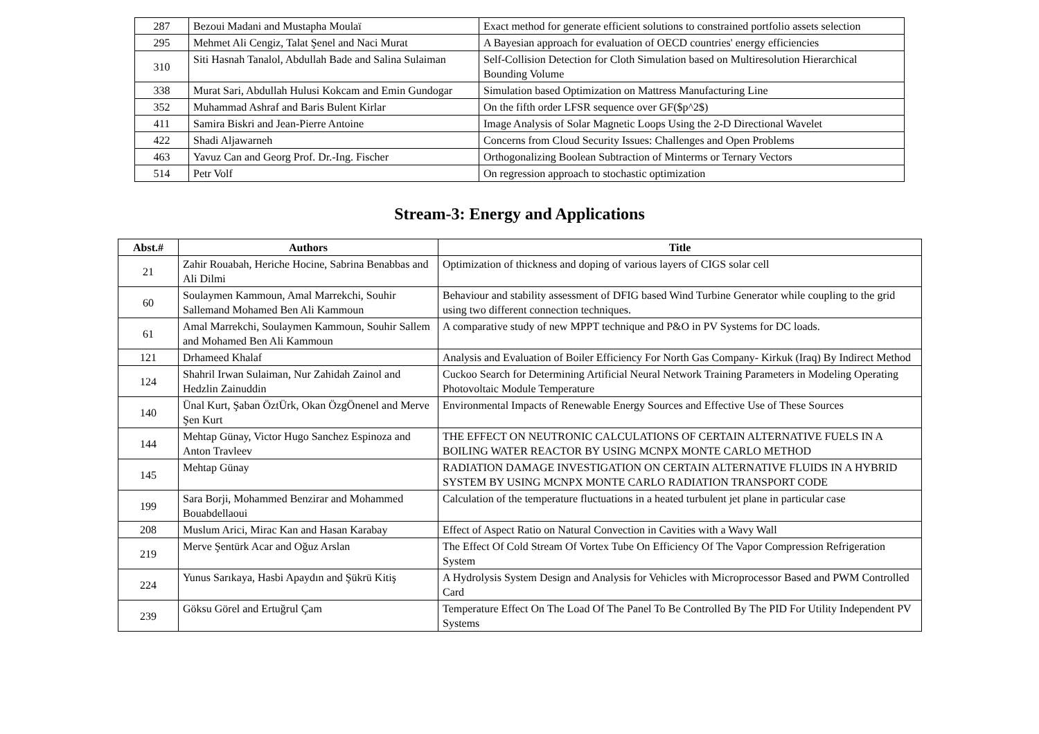| 287 | Bezoui Madani and Mustapha Moulaï | Exact method for generate efficient solutions to constrained portfolio assets selection |
| 295 | Mehmet Ali Cengiz, Talat Şenel and Naci Murat | A Bayesian approach for evaluation of OECD countries' energy efficiencies |
| 310 | Siti Hasnah Tanalol, Abdullah Bade and Salina Sulaiman | Self-Collision Detection for Cloth Simulation based on Multiresolution Hierarchical Bounding Volume |
| 338 | Murat Sari, Abdullah Hulusi Kokcam and Emin Gundogar | Simulation based Optimization on Mattress Manufacturing Line |
| 352 | Muhammad Ashraf and Baris Bulent Kirlar | On the fifth order LFSR sequence over GF($p^2$) |
| 411 | Samira Biskri and Jean-Pierre Antoine | Image Analysis of Solar Magnetic Loops Using the 2-D Directional Wavelet |
| 422 | Shadi Aljawarneh | Concerns from Cloud Security Issues: Challenges and Open Problems |
| 463 | Yavuz Can and Georg Prof. Dr.-Ing. Fischer | Orthogonalizing Boolean Subtraction of Minterms or Ternary Vectors |
| 514 | Petr Volf | On regression approach to stochastic optimization |
Stream-3: Energy and Applications
| Abst.# | Authors | Title |
| --- | --- | --- |
| 21 | Zahir Rouabah, Heriche Hocine, Sabrina Benabbas and Ali Dilmi | Optimization of thickness and doping of various layers of CIGS solar cell |
| 60 | Soulaymen Kammoun, Amal Marrekchi, Souhir Sallemand Mohamed Ben Ali Kammoun | Behaviour and stability assessment of DFIG based Wind Turbine Generator while coupling to the grid using two different connection techniques. |
| 61 | Amal Marrekchi, Soulaymen Kammoun, Souhir Sallem and Mohamed Ben Ali Kammoun | A comparative study of new MPPT technique and P&O in PV Systems for DC loads. |
| 121 | Drhameed Khalaf | Analysis and Evaluation of Boiler Efficiency For North Gas Company- Kirkuk (Iraq) By Indirect Method |
| 124 | Shahril Irwan Sulaiman, Nur Zahidah Zainol and Hedzlin Zainuddin | Cuckoo Search for Determining Artificial Neural Network Training Parameters in Modeling Operating Photovoltaic Module Temperature |
| 140 | Ünal Kurt, Şaban ÖztÜrk, Okan ÖzgÖnenel and Merve Şen Kurt | Environmental Impacts of Renewable Energy Sources and Effective Use of These Sources |
| 144 | Mehtap Günay, Victor Hugo Sanchez Espinoza and Anton Travleev | THE EFFECT ON NEUTRONIC CALCULATIONS OF CERTAIN ALTERNATIVE FUELS IN A BOILING WATER REACTOR BY USING MCNPX MONTE CARLO METHOD |
| 145 | Mehtap Günay | RADIATION DAMAGE INVESTIGATION ON CERTAIN ALTERNATIVE FLUIDS IN A HYBRID SYSTEM BY USING MCNPX MONTE CARLO RADIATION TRANSPORT CODE |
| 199 | Sara Borji, Mohammed Benzirar and Mohammed Bouabdellaoui | Calculation of the temperature fluctuations in a heated turbulent jet plane in particular case |
| 208 | Muslum Arici, Mirac Kan and Hasan Karabay | Effect of Aspect Ratio on Natural Convection in Cavities with a Wavy Wall |
| 219 | Merve Şentürk Acar and Oğuz Arslan | The Effect Of Cold Stream Of Vortex Tube On Efficiency Of The Vapor Compression Refrigeration System |
| 224 | Yunus Sarıkaya, Hasbi Apaydın and Şükrü Kitiş | A Hydrolysis System Design and Analysis for Vehicles with Microprocessor Based and PWM Controlled Card |
| 239 | Göksu Görel and Ertuğrul Çam | Temperature Effect On The Load Of The Panel To Be Controlled By The PID For Utility Independent PV Systems |